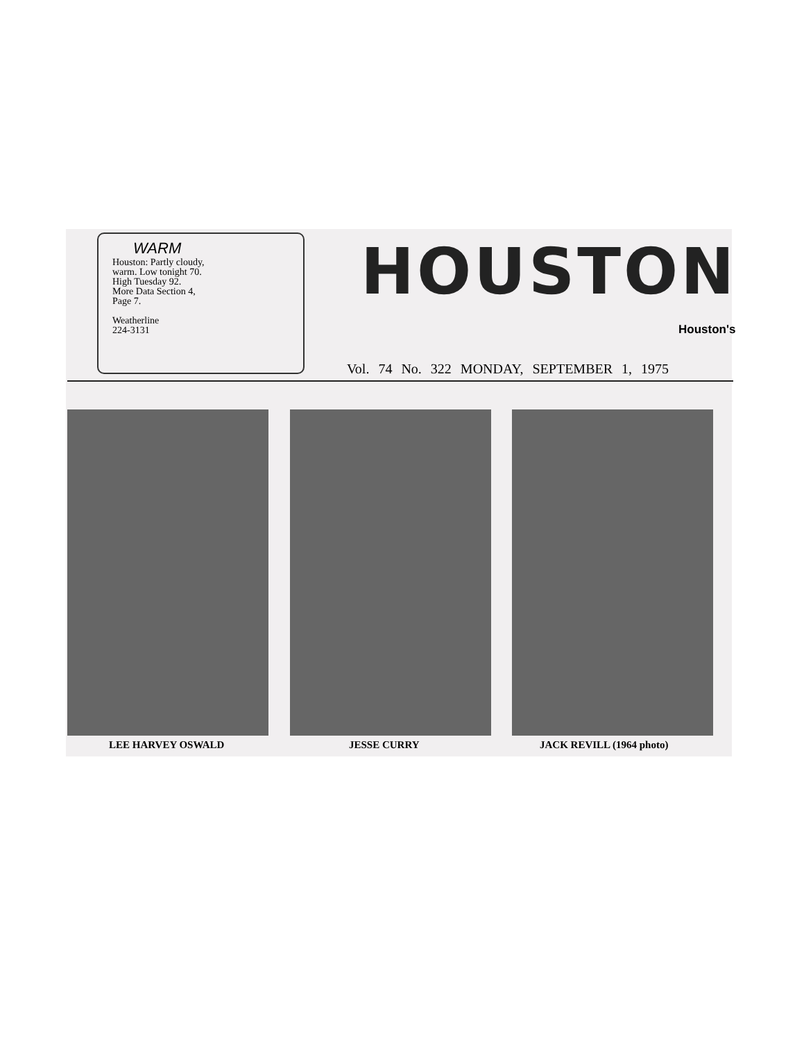WARM
Houston: Partly cloudy, warm. Low tonight 70. High Tuesday 92.
More Data Section 4, Page 7.
Weatherline
224-3131
HOUSTON
Houston's
Vol. 74 No. 322 MONDAY, SEPTEMBER 1, 1975
LEE HARVEY OSWALD JESSE CURRY JACK REVILL (1964 photo)